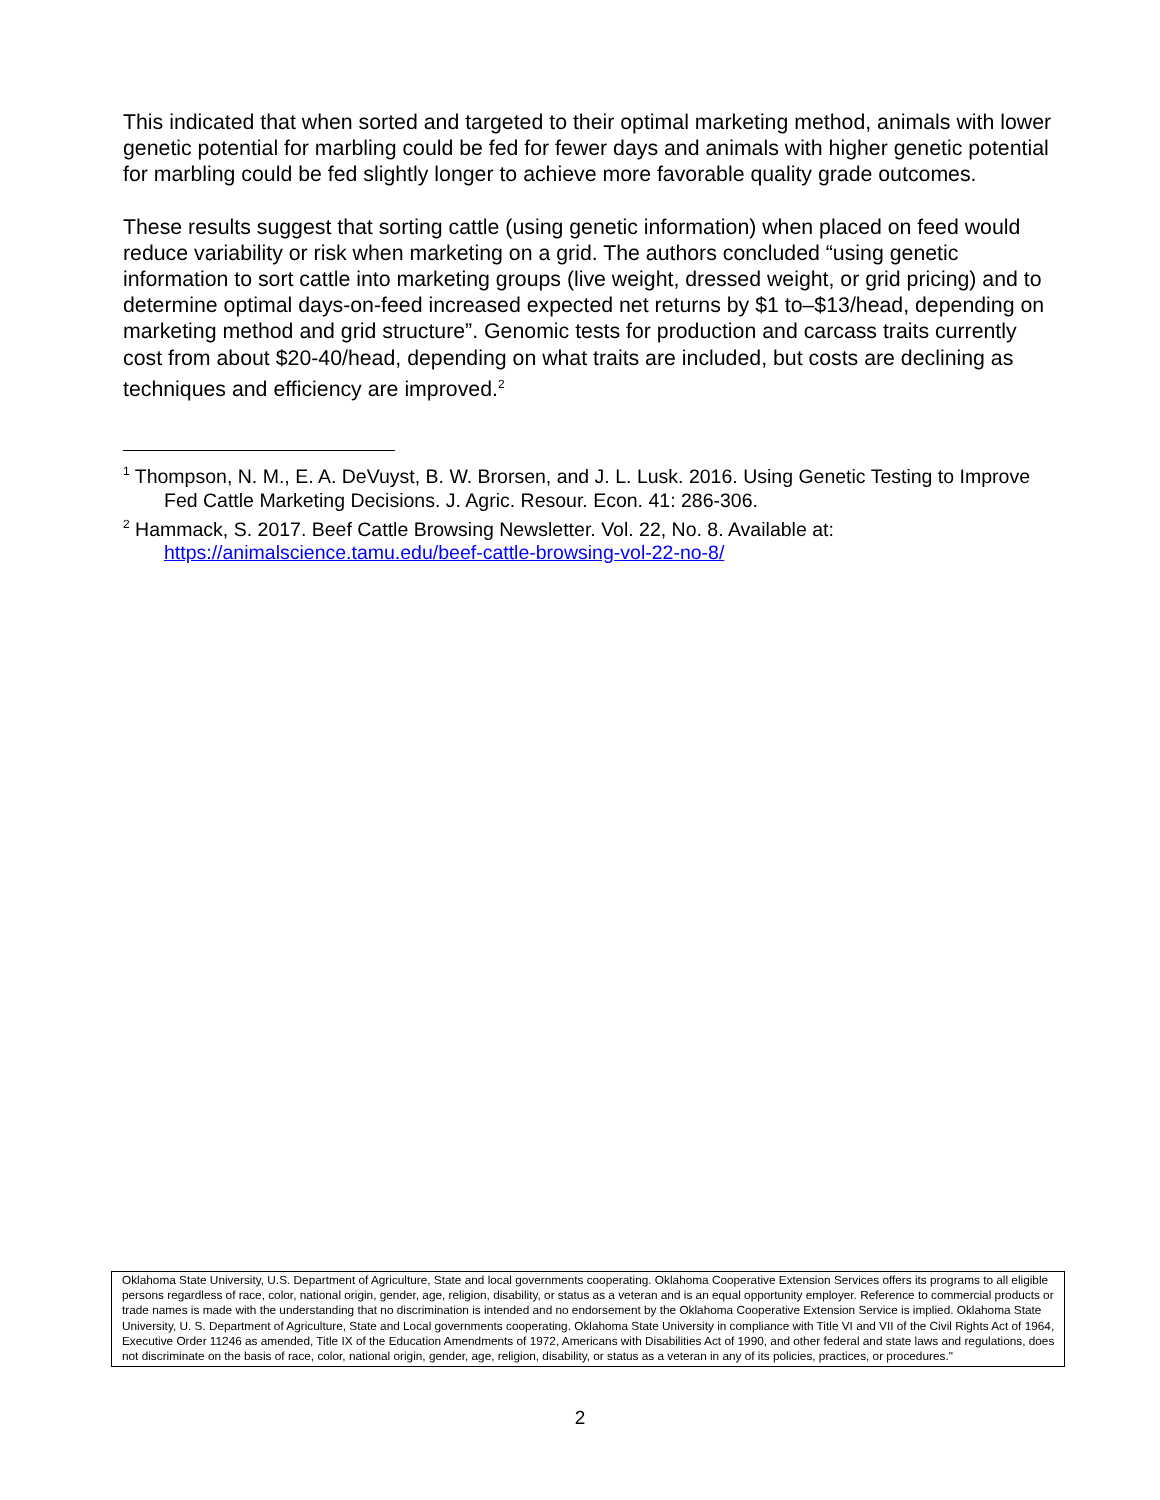This indicated that when sorted and targeted to their optimal marketing method, animals with lower genetic potential for marbling could be fed for fewer days and animals with higher genetic potential for marbling could be fed slightly longer to achieve more favorable quality grade outcomes.
These results suggest that sorting cattle (using genetic information) when placed on feed would reduce variability or risk when marketing on a grid. The authors concluded “using genetic information to sort cattle into marketing groups (live weight, dressed weight, or grid pricing) and to determine optimal days-on-feed increased expected net returns by $1 to–$13/head, depending on marketing method and grid structure”. Genomic tests for production and carcass traits currently cost from about $20-40/head, depending on what traits are included, but costs are declining as techniques and efficiency are improved.<sup>2</sup>
<sup>1</sup> Thompson, N. M., E. A. DeVuyst, B. W. Brorsen, and J. L. Lusk. 2016. Using Genetic Testing to Improve Fed Cattle Marketing Decisions. J. Agric. Resour. Econ. 41: 286-306.
<sup>2</sup> Hammack, S. 2017. Beef Cattle Browsing Newsletter. Vol. 22, No. 8. Available at: https://animalscience.tamu.edu/beef-cattle-browsing-vol-22-no-8/
Oklahoma State University, U.S. Department of Agriculture, State and local governments cooperating. Oklahoma Cooperative Extension Services offers its programs to all eligible persons regardless of race, color, national origin, gender, age, religion, disability, or status as a veteran and is an equal opportunity employer. Reference to commercial products or trade names is made with the understanding that no discrimination is intended and no endorsement by the Oklahoma Cooperative Extension Service is implied. Oklahoma State University, U. S. Department of Agriculture, State and Local governments cooperating. Oklahoma State University in compliance with Title VI and VII of the Civil Rights Act of 1964, Executive Order 11246 as amended, Title IX of the Education Amendments of 1972, Americans with Disabilities Act of 1990, and other federal and state laws and regulations, does not discriminate on the basis of race, color, national origin, gender, age, religion, disability, or status as a veteran in any of its policies, practices, or procedures."
2